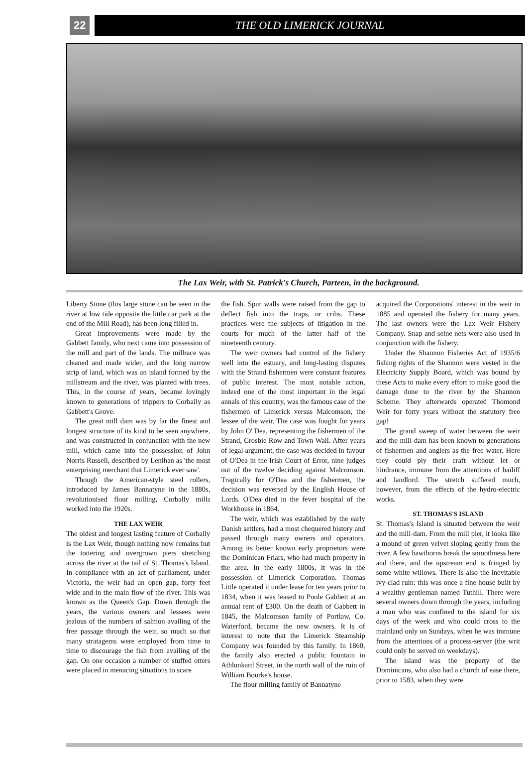22 THE OLD LIMERICK JOURNAL
The Lax Weir, with St. Patrick's Church, Parteen, in the background.
Liberty Stone (this large stone can be seen in the river at low tide opposite the little car park at the end of the Mill Road), has been long filled in.
Great improvements were made by the Gabbett family, who next came into possession of the mill and part of the lands. The millrace was cleaned and made wider, and the long narrow strip of land, which was an island formed by the millstream and the river, was planted with trees. This, in the course of years, became lovingly known to generations of trippers to Corbally as Gabbett's Grove.
The great mill dam was by far the finest and longest structure of its kind to be seen anywhere, and was constructed in conjunction with the new mill, which came into the possession of John Norris Russell, described by Lenihan as 'the most enterprising merchant that Limerick ever saw'.
Though the American-style steel rollers, introduced by James Bannatyne in the 1880s, revolutionised flour milling, Corbally mills worked into the 1920s.
THE LAX WEIR
The oldest and longest lasting feature of Corbally is the Lax Weir, though nothing now remains but the tottering and overgrown piers stretching across the river at the tail of St. Thomas's Island. In compliance with an act of parliament, under Victoria, the weir had an open gap, forty feet wide and in the main flow of the river. This was known as the Queen's Gap. Down through the years, the various owners and lessees were jealous of the numbers of salmon availing of the free passage through the weir, so much so that many stratagems were employed from time to time to discourage the fish from availing of the gap. On one occasion a number of stuffed otters were placed in menacing situations to scare
the fish. Spur walls were raised from the gap to deflect fish into the traps, or cribs. These practices were the subjects of litigation in the courts for much of the latter half of the nineteenth century.
The weir owners had control of the fishery well into the estuary, and long-lasting disputes with the Strand fishermen were constant features of public interest. The most notable action, indeed one of the most important in the legal annals of this country, was the famous case of the fishermen of Limerick versus Malcomson, the lessee of the weir. The case was fought for years by John O' Dea, representing the fishermen of the Strand, Crosbie Row and Town Wall. After years of legal argument, the case was decided in favour of O'Dea in the Irish Court of Error, nine judges out of the twelve deciding against Malcomson. Tragically for O'Dea and the fishermen, the decision was reversed by the English House of Lords. O'Dea died in the fever hospital of the Workhouse in 1864.
The weir, which was established by the early Danish settlers, had a most chequered history and passed through many owners and operators. Among its better known early proprietors were the Dominican Friars, who had much property in the area. In the early 1800s, it was in the possession of Limerick Corporation. Thomas Little operated it under lease for ten years prior to 1834, when it was leased to Poole Gabbett at an annual rent of £300. On the death of Gabbett in 1845, the Malcomson family of Portlaw, Co. Waterford, became the new owners. It is of interest to note that the Limerick Steamship Company was founded by this family. In 1860, the family also erected a public fountain in Athlunkard Street, in the north wall of the ruin of William Bourke's house.
The flour milling family of Bannatyne
acquired the Corporations' interest in the weir in 1885 and operated the fishery for many years. The last owners were the Lax Weir Fishery Company. Snap and seine nets were also used in conjunction with the fishery.
Under the Shannon Fisheries Act of 1935/6 fishing rights of the Shannon were vested in the Electricity Supply Board, which was bound by these Acts to make every effort to make good the damage done to the river by the Shannon Scheme. They afterwards operated Thomond Weir for forty years without the statutory free gap!
The grand sweep of water between the weir and the mill-dam has been known to generations of fishermen and anglers as the free water. Here they could ply their craft without let or hindrance, immune from the attentions of bailiff and landlord. The stretch suffered much, however, from the effects of the hydro-electric works.
ST. THOMAS'S ISLAND
St. Thomas's Island is situated between the weir and the mill-dam. From the mill pier, it looks like a mound of green velvet sloping gently from the river. A few hawthorns break the smoothness here and there, and the upstream end is fringed by some white willows. There is also the inevitable ivy-clad ruin: this was once a fine house built by a wealthy gentleman named Tuthill. There were several owners down through the years, including a man who was confined to the island for six days of the week and who could cross to the mainland only on Sundays, when he was immune from the attentions of a process-server (the writ could only be served on weekdays).
The island was the property of the Dominicans, who also had a church of ease there, prior to 1583, when they were